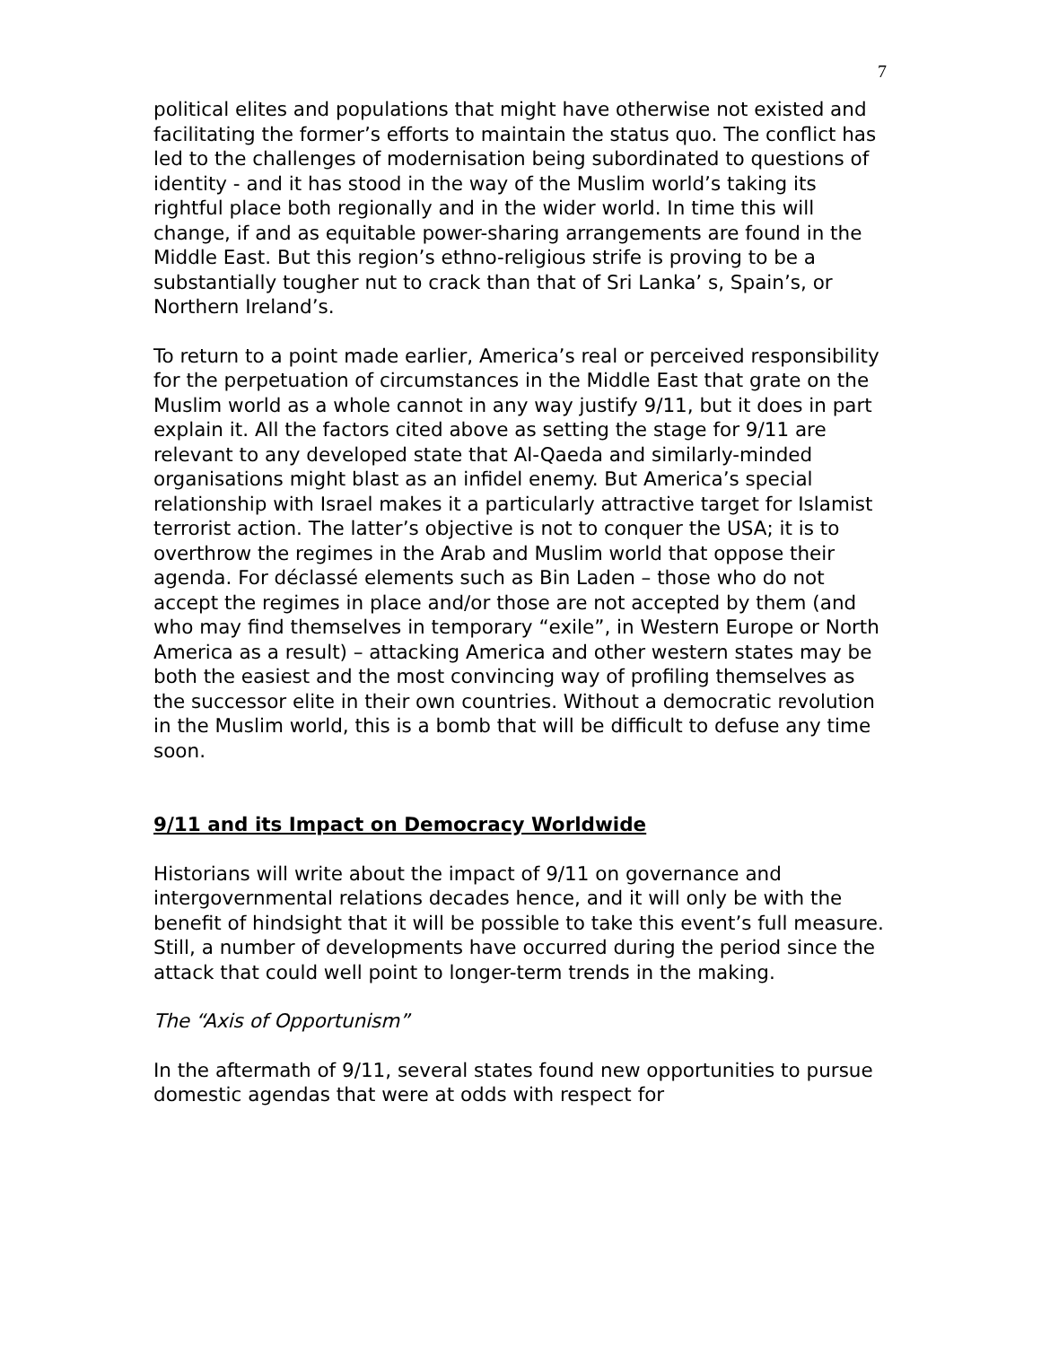7
political elites and populations that might have otherwise not existed and facilitating the former’s efforts to maintain the status quo. The conflict has led to the challenges of modernisation being subordinated to questions of identity - and it has stood in the way of the Muslim world’s taking its rightful place both regionally and in the wider world. In time this will change, if and as equitable power-sharing arrangements are found in the Middle East. But this region’s ethno-religious strife is proving to be a substantially tougher nut to crack than that of Sri Lanka’ s, Spain’s, or Northern Ireland’s.
To return to a point made earlier, America’s real or perceived responsibility for the perpetuation of circumstances in the Middle East that grate on the Muslim world as a whole cannot in any way justify 9/11, but it does in part explain it. All the factors cited above as setting the stage for 9/11 are relevant to any developed state that Al-Qaeda and similarly-minded organisations might blast as an infidel enemy. But America’s special relationship with Israel makes it a particularly attractive target for Islamist terrorist action. The latter’s objective is not to conquer the USA; it is to overthrow the regimes in the Arab and Muslim world that oppose their agenda. For déclassé elements such as Bin Laden – those who do not accept the regimes in place and/or those are not accepted by them (and who may find themselves in temporary “exile”, in Western Europe or North America as a result) – attacking America and other western states may be both the easiest and the most convincing way of profiling themselves as the successor elite in their own countries. Without a democratic revolution in the Muslim world, this is a bomb that will be difficult to defuse any time soon.
9/11 and its Impact on Democracy Worldwide
Historians will write about the impact of 9/11 on governance and intergovernmental relations decades hence, and it will only be with the benefit of hindsight that it will be possible to take this event’s full measure. Still, a number of developments have occurred during the period since the attack that could well point to longer-term trends in the making.
The “Axis of Opportunism”
In the aftermath of 9/11, several states found new opportunities to pursue domestic agendas that were at odds with respect for